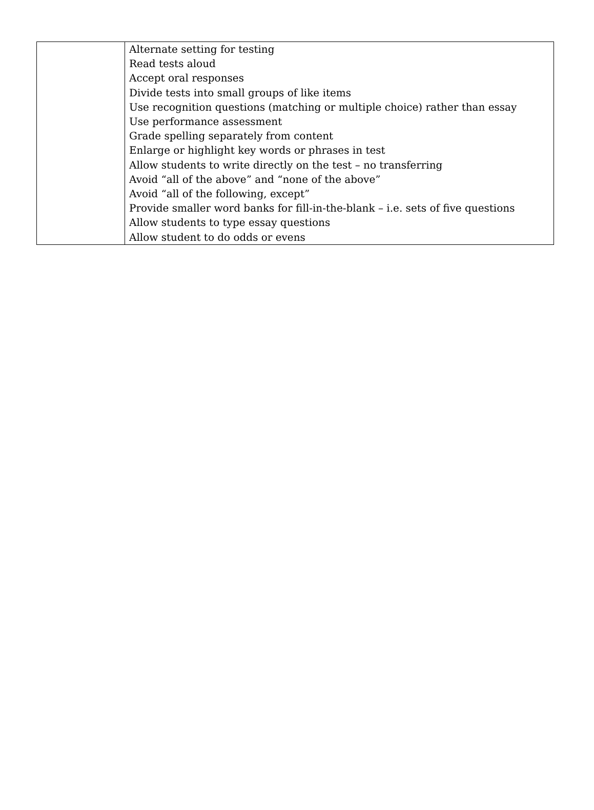| | Alternate setting for testing Read tests aloud Accept oral responses Divide tests into small groups of like items Use recognition questions (matching or multiple choice) rather than essay Use performance assessment Grade spelling separately from content Enlarge or highlight key words or phrases in test Allow students to write directly on the test – no transferring Avoid “all of the above” and “none of the above” Avoid “all of the following, except” Provide smaller word banks for fill-in-the-blank – i.e. sets of five questions Allow students to type essay questions Allow student to do odds or evens |